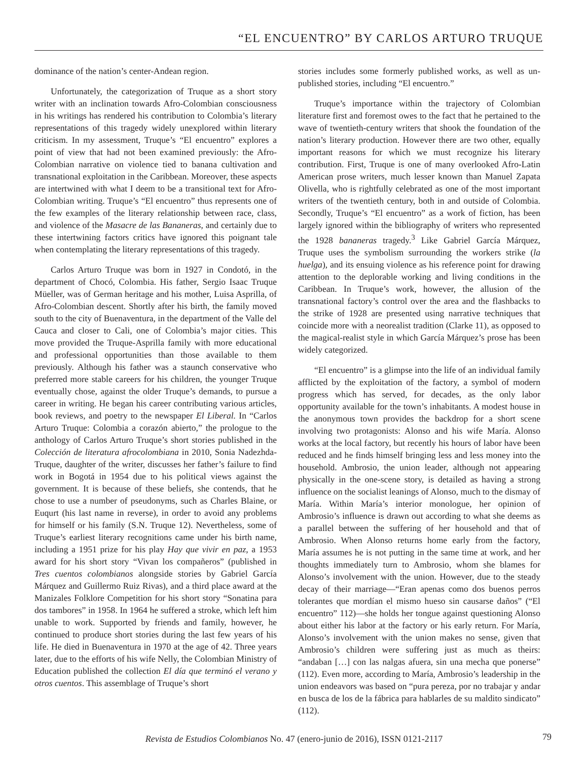“EL ENCUENTRO” BY CARLOS ARTURO TRUQUE
dominance of the nation’s center-Andean region.
Unfortunately, the categorization of Truque as a short story writer with an inclination towards Afro-Colombian consciousness in his writings has rendered his contribution to Colombia’s literary representations of this tragedy widely unexplored within literary criticism. In my assessment, Truque’s “El encuentro” explores a point of view that had not been examined previously: the Afro-Colombian narrative on violence tied to banana cultivation and transnational exploitation in the Caribbean. Moreover, these aspects are intertwined with what I deem to be a transitional text for Afro-Colombian writing. Truque’s “El encuentro” thus represents one of the few examples of the literary relationship between race, class, and violence of the Masacre de las Bananeras, and certainly due to these intertwining factors critics have ignored this poignant tale when contemplating the literary representations of this tragedy.
Carlos Arturo Truque was born in 1927 in Condotó, in the department of Chocó, Colombia. His father, Sergio Isaac Truque Müeller, was of German heritage and his mother, Luisa Asprilla, of Afro-Colombian descent. Shortly after his birth, the family moved south to the city of Buenaventura, in the department of the Valle del Cauca and closer to Cali, one of Colombia’s major cities. This move provided the Truque-Asprilla family with more educational and professional opportunities than those available to them previously. Although his father was a staunch conservative who preferred more stable careers for his children, the younger Truque eventually chose, against the older Truque’s demands, to pursue a career in writing. He began his career contributing various articles, book reviews, and poetry to the newspaper El Liberal. In “Carlos Arturo Truque: Colombia a corazón abierto,” the prologue to the anthology of Carlos Arturo Truque’s short stories published in the Colección de literatura afrocolombiana in 2010, Sonia Nadezhda-Truque, daughter of the writer, discusses her father’s failure to find work in Bogotá in 1954 due to his political views against the government. It is because of these beliefs, she contends, that he chose to use a number of pseudonyms, such as Charles Blaine, or Euqurt (his last name in reverse), in order to avoid any problems for himself or his family (S.N. Truque 12). Nevertheless, some of Truque’s earliest literary recognitions came under his birth name, including a 1951 prize for his play Hay que vivir en paz, a 1953 award for his short story “Vivan los compañeros” (published in Tres cuentos colombianos alongside stories by Gabriel García Márquez and Guillermo Ruiz Rivas), and a third place award at the Manizales Folklore Competition for his short story “Sonatina para dos tambores” in 1958. In 1964 he suffered a stroke, which left him unable to work. Supported by friends and family, however, he continued to produce short stories during the last few years of his life. He died in Buenaventura in 1970 at the age of 42. Three years later, due to the efforts of his wife Nelly, the Colombian Ministry of Education published the collection El día que terminó el verano y otros cuentos. This assemblage of Truque’s short
stories includes some formerly published works, as well as un-published stories, including “El encuentro.”
Truque’s importance within the trajectory of Colombian literature first and foremost owes to the fact that he pertained to the wave of twentieth-century writers that shook the foundation of the nation’s literary production. However there are two other, equally important reasons for which we must recognize his literary contribution. First, Truque is one of many overlooked Afro-Latin American prose writers, much lesser known than Manuel Zapata Olivella, who is rightfully celebrated as one of the most important writers of the twentieth century, both in and outside of Colombia. Secondly, Truque’s “El encuentro” as a work of fiction, has been largely ignored within the bibliography of writers who represented the 1928 bananeras tragedy.<sup>3</sup> Like Gabriel García Márquez, Truque uses the symbolism surrounding the workers strike (la huelga), and its ensuing violence as his reference point for drawing attention to the deplorable working and living conditions in the Caribbean. In Truque’s work, however, the allusion of the transnational factory’s control over the area and the flashbacks to the strike of 1928 are presented using narrative techniques that coincide more with a neorealist tradition (Clarke 11), as opposed to the magical-realist style in which García Márquez’s prose has been widely categorized.
“El encuentro” is a glimpse into the life of an individual family afflicted by the exploitation of the factory, a symbol of modern progress which has served, for decades, as the only labor opportunity available for the town’s inhabitants. A modest house in the anonymous town provides the backdrop for a short scene involving two protagonists: Alonso and his wife María. Alonso works at the local factory, but recently his hours of labor have been reduced and he finds himself bringing less and less money into the household. Ambrosio, the union leader, although not appearing physically in the one-scene story, is detailed as having a strong influence on the socialist leanings of Alonso, much to the dismay of María. Within María’s interior monologue, her opinion of Ambrosio’s influence is drawn out according to what she deems as a parallel between the suffering of her household and that of Ambrosio. When Alonso returns home early from the factory, María assumes he is not putting in the same time at work, and her thoughts immediately turn to Ambrosio, whom she blames for Alonso’s involvement with the union. However, due to the steady decay of their marriage—“Eran apenas como dos buenos perros tolerantes que mordían el mismo hueso sin causarse daños” (“El encuentro” 112)—she holds her tongue against questioning Alonso about either his labor at the factory or his early return. For María, Alonso’s involvement with the union makes no sense, given that Ambrosio’s children were suffering just as much as theirs: “andaban […] con las nalgas afuera, sin una mecha que ponerse” (112). Even more, according to María, Ambrosio’s leadership in the union endeavors was based on “pura pereza, por no trabajar y andar en busca de los de la fábrica para hablarles de su maldito sindicato” (112).
Revista de Estudios Colombianos No. 47 (enero-junio de 2016), ISSN 0121-2117 79